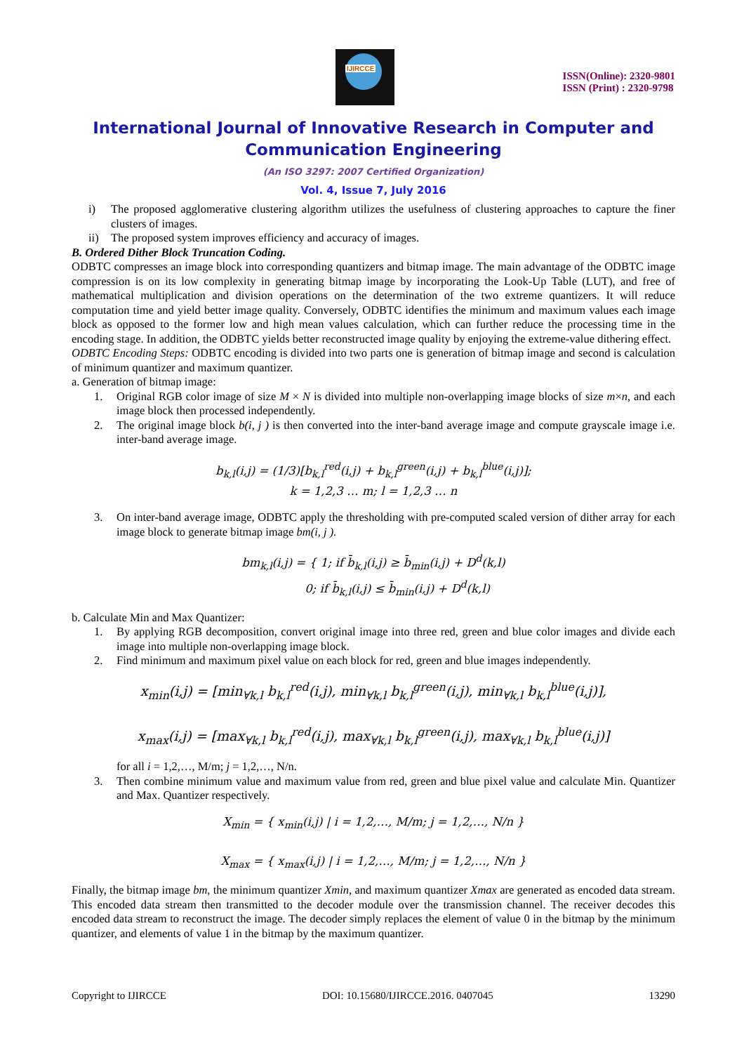IJIRCCE
ISSN(Online): 2320-9801
ISSN (Print) : 2320-9798
International Journal of Innovative Research in Computer and Communication Engineering
(An ISO 3297: 2007 Certified Organization)
Vol. 4, Issue 7, July 2016
i) The proposed agglomerative clustering algorithm utilizes the usefulness of clustering approaches to capture the finer clusters of images.
ii) The proposed system improves efficiency and accuracy of images.
B. Ordered Dither Block Truncation Coding.
ODBTC compresses an image block into corresponding quantizers and bitmap image. The main advantage of the ODBTC image compression is on its low complexity in generating bitmap image by incorporating the Look-Up Table (LUT), and free of mathematical multiplication and division operations on the determination of the two extreme quantizers. It will reduce computation time and yield better image quality. Conversely, ODBTC identifies the minimum and maximum values each image block as opposed to the former low and high mean values calculation, which can further reduce the processing time in the encoding stage. In addition, the ODBTC yields better reconstructed image quality by enjoying the extreme-value dithering effect.
ODBTC Encoding Steps: ODBTC encoding is divided into two parts one is generation of bitmap image and second is calculation of minimum quantizer and maximum quantizer.
a. Generation of bitmap image:
1. Original RGB color image of size M × N is divided into multiple non-overlapping image blocks of size m×n, and each image block then processed independently.
2. The original image block b(i, j ) is then converted into the inter-band average image and compute grayscale image i.e. inter-band average image.
b<sub>k,l</sub>(i,j) = (1/3)[b<sub>k,l</sub><sup>red</sup>(i,j) + b<sub>k,l</sub><sup>green</sup>(i,j) + b<sub>k,l</sub><sup>blue</sup>(i,j)];
k = 1,2,3 … m; l = 1,2,3 … n
3. On inter-band average image, ODBTC apply the thresholding with pre-computed scaled version of dither array for each image block to generate bitmap image bm(i, j ).
bm<sub>k,l</sub>(i,j) = { 1; if b̄<sub>k,l</sub>(i,j) ≥ b̄<sub>min</sub>(i,j) + D<sup>d</sup>(k,l)
0; if b̄<sub>k,l</sub>(i,j) ≤ b̄<sub>min</sub>(i,j) + D<sup>d</sup>(k,l)
b. Calculate Min and Max Quantizer:
1. By applying RGB decomposition, convert original image into three red, green and blue color images and divide each image into multiple non-overlapping image block.
2. Find minimum and maximum pixel value on each block for red, green and blue images independently.
x<sub>min</sub>(i,j) = [min<sub>∀k,l</sub> b<sub>k,l</sub><sup>red</sup>(i,j), min<sub>∀k,l</sub> b<sub>k,l</sub><sup>green</sup>(i,j), min<sub>∀k,l</sub> b<sub>k,l</sub><sup>blue</sup>(i,j)],
x<sub>max</sub>(i,j) = [max<sub>∀k,l</sub> b<sub>k,l</sub><sup>red</sup>(i,j), max<sub>∀k,l</sub> b<sub>k,l</sub><sup>green</sup>(i,j), max<sub>∀k,l</sub> b<sub>k,l</sub><sup>blue</sup>(i,j)]
for all i = 1,2,…, M/m; j = 1,2,…, N/n.
3. Then combine minimum value and maximum value from red, green and blue pixel value and calculate Min. Quantizer and Max. Quantizer respectively.
X<sub>min</sub> = { x<sub>min</sub>(i,j) | i = 1,2,…, M/m; j = 1,2,…, N/n }
X<sub>max</sub> = { x<sub>max</sub>(i,j) | i = 1,2,…, M/m; j = 1,2,…, N/n }
Finally, the bitmap image bm, the minimum quantizer Xmin, and maximum quantizer Xmax are generated as encoded data stream. This encoded data stream then transmitted to the decoder module over the transmission channel. The receiver decodes this encoded data stream to reconstruct the image. The decoder simply replaces the element of value 0 in the bitmap by the minimum quantizer, and elements of value 1 in the bitmap by the maximum quantizer.
Copyright to IJIRCCE DOI: 10.15680/IJIRCCE.2016. 0407045 13290